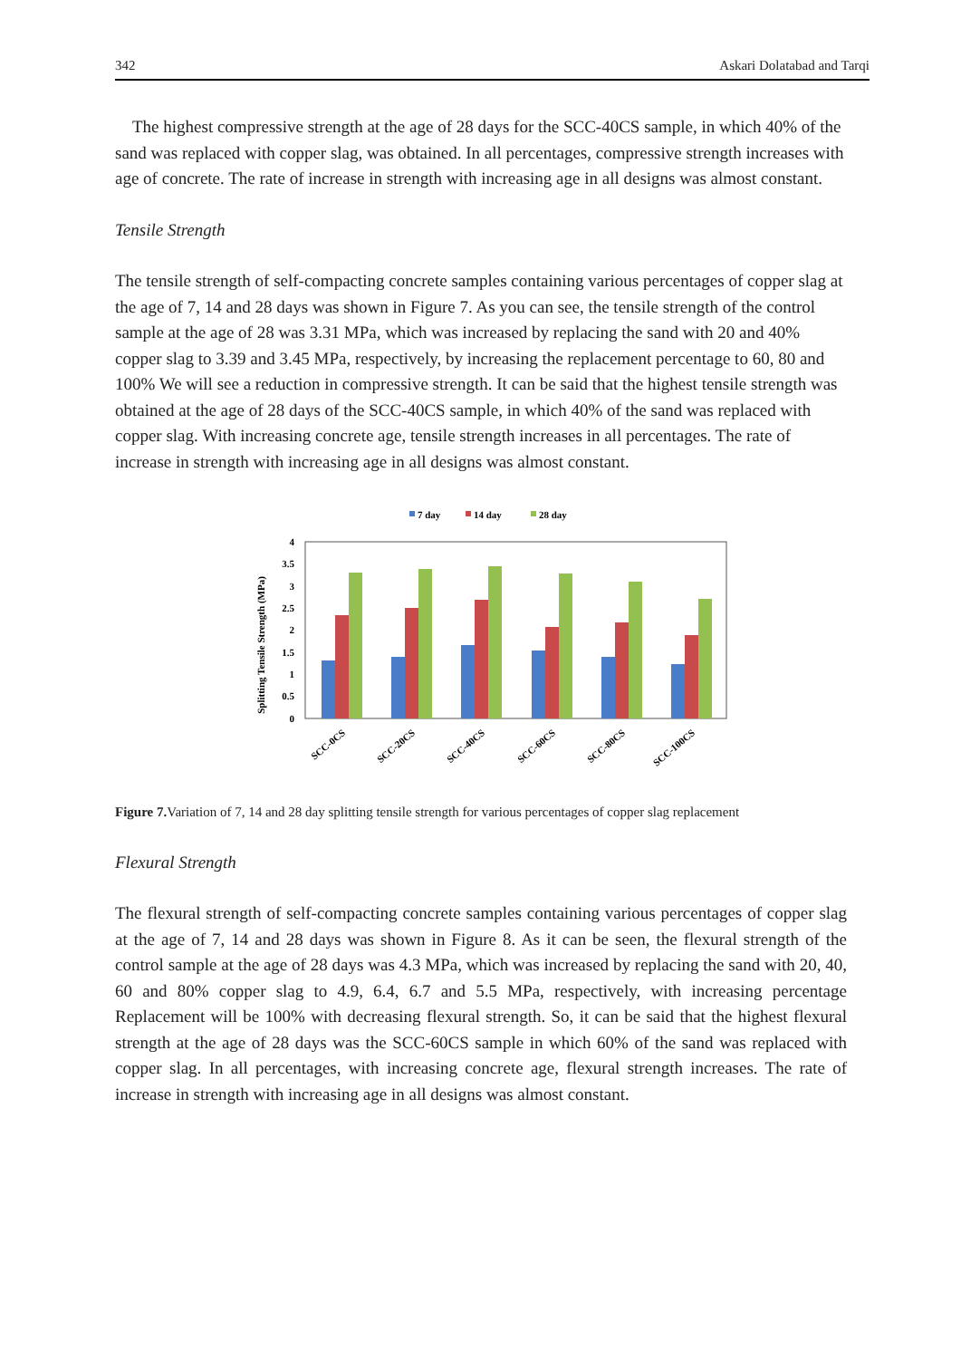342 Askari Dolatabad and Tarqi
The highest compressive strength at the age of 28 days for the SCC-40CS sample, in which 40% of the sand was replaced with copper slag, was obtained. In all percentages, compressive strength increases with age of concrete. The rate of increase in strength with increasing age in all designs was almost constant.
Tensile Strength
The tensile strength of self-compacting concrete samples containing various percentages of copper slag at the age of 7, 14 and 28 days was shown in Figure 7. As you can see, the tensile strength of the control sample at the age of 28 was 3.31 MPa, which was increased by replacing the sand with 20 and 40% copper slag to 3.39 and 3.45 MPa, respectively, by increasing the replacement percentage to 60, 80 and 100% We will see a reduction in compressive strength. It can be said that the highest tensile strength was obtained at the age of 28 days of the SCC-40CS sample, in which 40% of the sand was replaced with copper slag. With increasing concrete age, tensile strength increases in all percentages. The rate of increase in strength with increasing age in all designs was almost constant.
7 day
14 day
28 day
Splitting Tensile Strength (MPa)
0
0.5
1
1.5
2
2.5
3
3.5
4
SCC-0CS
SCC-20CS
SCC-40CS
SCC-60CS
SCC-80CS
SCC-100CS
Figure 7. Variation of 7, 14 and 28 day splitting tensile strength for various percentages of copper slag replacement
Flexural Strength
The flexural strength of self-compacting concrete samples containing various percentages of copper slag at the age of 7, 14 and 28 days was shown in Figure 8. As it can be seen, the flexural strength of the control sample at the age of 28 days was 4.3 MPa, which was increased by replacing the sand with 20, 40, 60 and 80% copper slag to 4.9, 6.4, 6.7 and 5.5 MPa, respectively, with increasing percentage Replacement will be 100% with decreasing flexural strength. So, it can be said that the highest flexural strength at the age of 28 days was the SCC-60CS sample in which 60% of the sand was replaced with copper slag. In all percentages, with increasing concrete age, flexural strength increases. The rate of increase in strength with increasing age in all designs was almost constant.